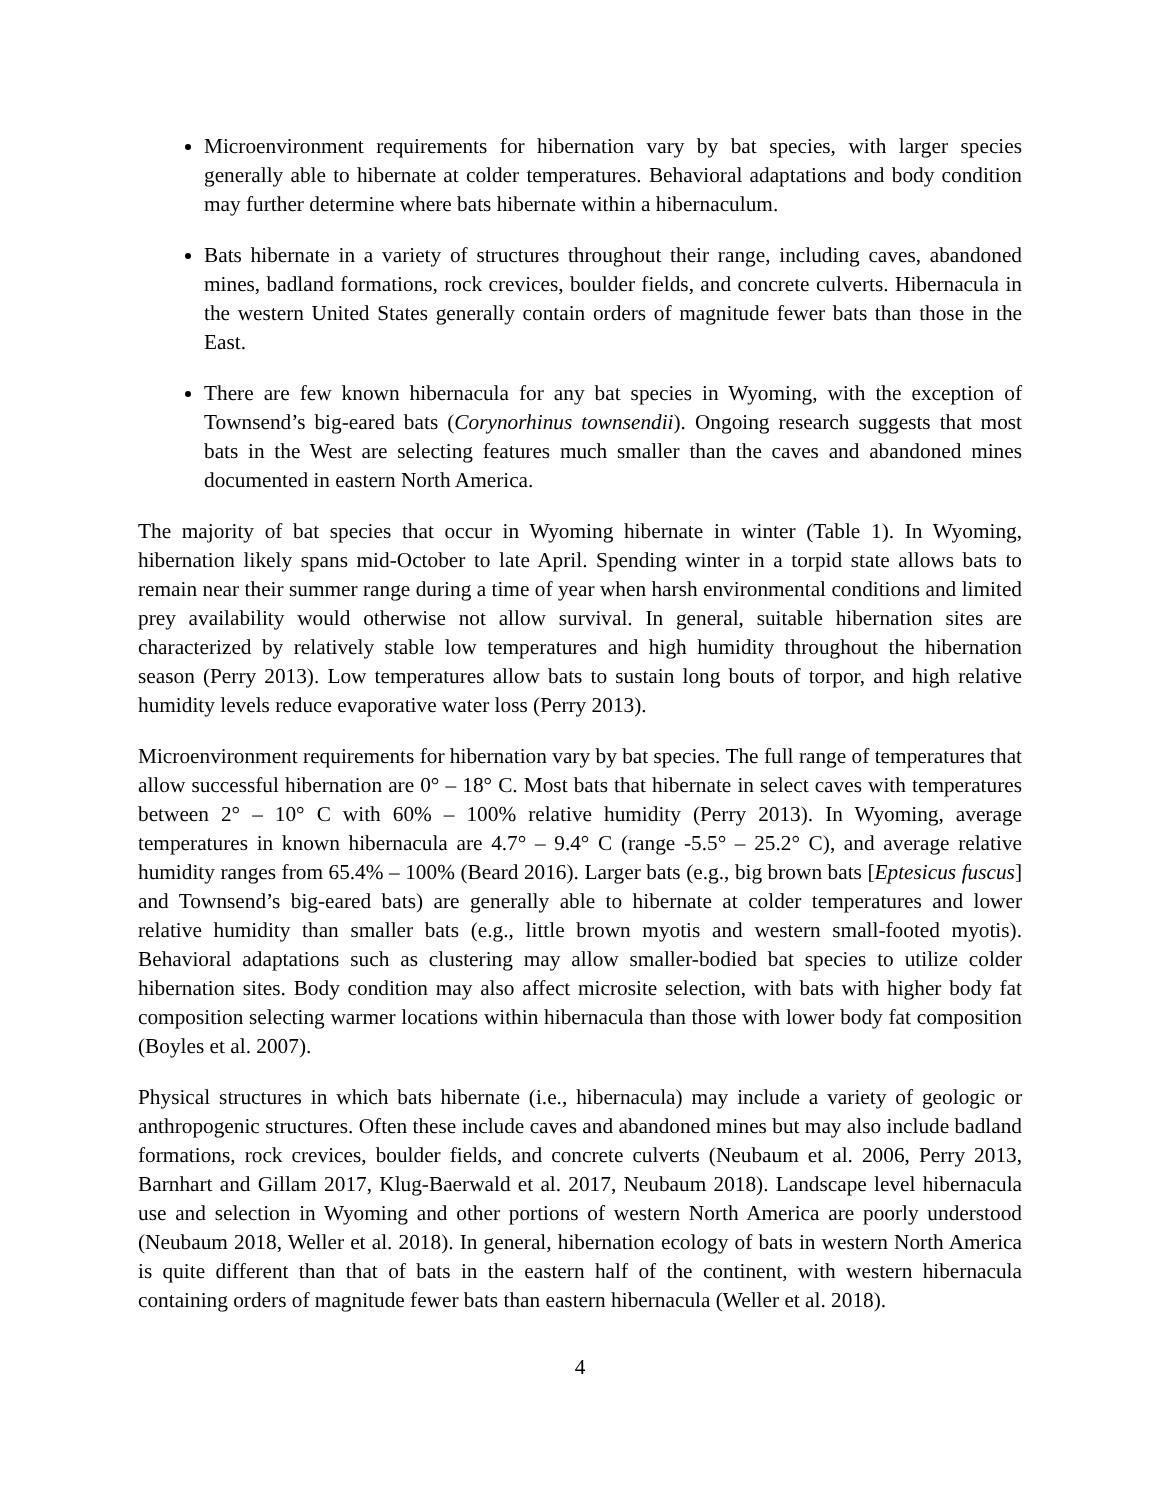Microenvironment requirements for hibernation vary by bat species, with larger species generally able to hibernate at colder temperatures. Behavioral adaptations and body condition may further determine where bats hibernate within a hibernaculum.
Bats hibernate in a variety of structures throughout their range, including caves, abandoned mines, badland formations, rock crevices, boulder fields, and concrete culverts. Hibernacula in the western United States generally contain orders of magnitude fewer bats than those in the East.
There are few known hibernacula for any bat species in Wyoming, with the exception of Townsend’s big-eared bats (Corynorhinus townsendii). Ongoing research suggests that most bats in the West are selecting features much smaller than the caves and abandoned mines documented in eastern North America.
The majority of bat species that occur in Wyoming hibernate in winter (Table 1). In Wyoming, hibernation likely spans mid-October to late April. Spending winter in a torpid state allows bats to remain near their summer range during a time of year when harsh environmental conditions and limited prey availability would otherwise not allow survival. In general, suitable hibernation sites are characterized by relatively stable low temperatures and high humidity throughout the hibernation season (Perry 2013). Low temperatures allow bats to sustain long bouts of torpor, and high relative humidity levels reduce evaporative water loss (Perry 2013).
Microenvironment requirements for hibernation vary by bat species. The full range of temperatures that allow successful hibernation are 0° – 18° C. Most bats that hibernate in select caves with temperatures between 2° – 10° C with 60% – 100% relative humidity (Perry 2013). In Wyoming, average temperatures in known hibernacula are 4.7° – 9.4° C (range -5.5° – 25.2° C), and average relative humidity ranges from 65.4% – 100% (Beard 2016). Larger bats (e.g., big brown bats [Eptesicus fuscus] and Townsend’s big-eared bats) are generally able to hibernate at colder temperatures and lower relative humidity than smaller bats (e.g., little brown myotis and western small-footed myotis). Behavioral adaptations such as clustering may allow smaller-bodied bat species to utilize colder hibernation sites. Body condition may also affect microsite selection, with bats with higher body fat composition selecting warmer locations within hibernacula than those with lower body fat composition (Boyles et al. 2007).
Physical structures in which bats hibernate (i.e., hibernacula) may include a variety of geologic or anthropogenic structures. Often these include caves and abandoned mines but may also include badland formations, rock crevices, boulder fields, and concrete culverts (Neubaum et al. 2006, Perry 2013, Barnhart and Gillam 2017, Klug-Baerwald et al. 2017, Neubaum 2018). Landscape level hibernacula use and selection in Wyoming and other portions of western North America are poorly understood (Neubaum 2018, Weller et al. 2018). In general, hibernation ecology of bats in western North America is quite different than that of bats in the eastern half of the continent, with western hibernacula containing orders of magnitude fewer bats than eastern hibernacula (Weller et al. 2018).
4